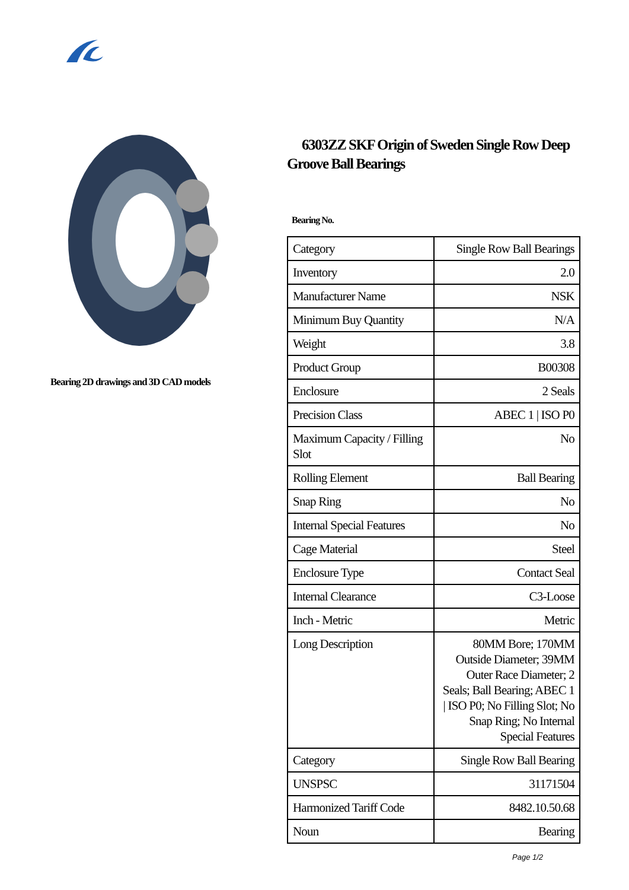Bearing 2D drawings and 3D CAD models
6303ZZ SKF Origin of Sweden Single Row Deep Groove Ball Bearings
Bearing No.
| Category | Single Row Ball Bearings |
| Inventory | 2.0 |
| Manufacturer Name | NSK |
| Minimum Buy Quantity | N/A |
| Weight | 3.8 |
| Product Group | B00308 |
| Enclosure | 2 Seals |
| Precision Class | ABEC 1 / ISO P0 |
| Maximum Capacity / Filling Slot | No |
| Rolling Element | Ball Bearing |
| Snap Ring | No |
| Internal Special Features | No |
| Cage Material | Steel |
| Enclosure Type | Contact Seal |
| Internal Clearance | C3-Loose |
| Inch - Metric | Metric |
| Long Description | 80MM Bore; 170MM Outside Diameter; 39MM Outer Race Diameter; 2 Seals; Ball Bearing; ABEC 1 / ISO P0; No Filling Slot; No Snap Ring; No Internal Special Features |
| Category | Single Row Ball Bearing |
| UNSPSC | 31171504 |
| Harmonized Tariff Code | 8482.10.50.68 |
| Noun | Bearing |
Page 1/2